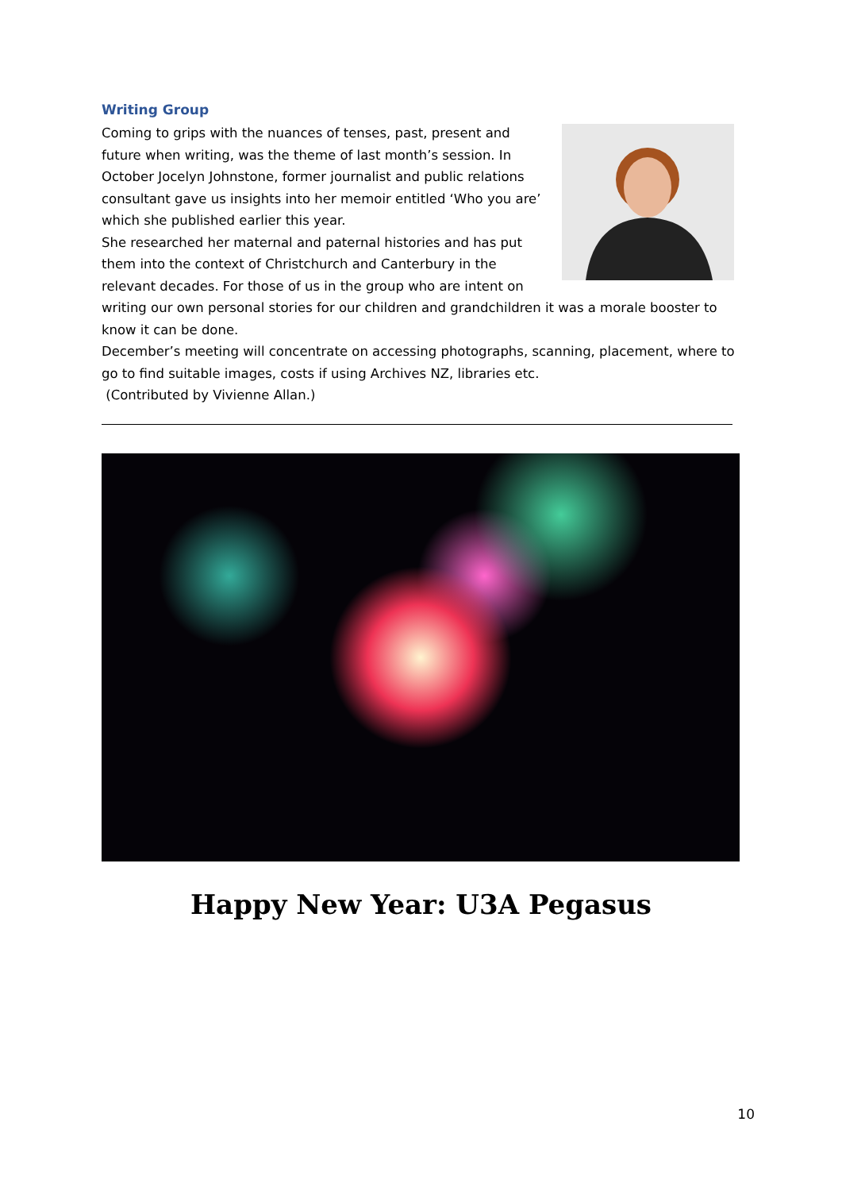Writing Group
Coming to grips with the nuances of tenses, past, present and future when writing, was the theme of last month’s session. In October Jocelyn Johnstone, former journalist and public relations consultant gave us insights into her memoir entitled ‘Who you are’ which she published earlier this year.
She researched her maternal and paternal histories and has put them into the context of Christchurch and Canterbury in the relevant decades. For those of us in the group who are intent on writing our own personal stories for our children and grandchildren it was a morale booster to know it can be done.
December’s meeting will concentrate on accessing photographs, scanning, placement, where to go to find suitable images, costs if using Archives NZ, libraries etc.
(Contributed by Vivienne Allan.)
Happy New Year: U3A Pegasus
10